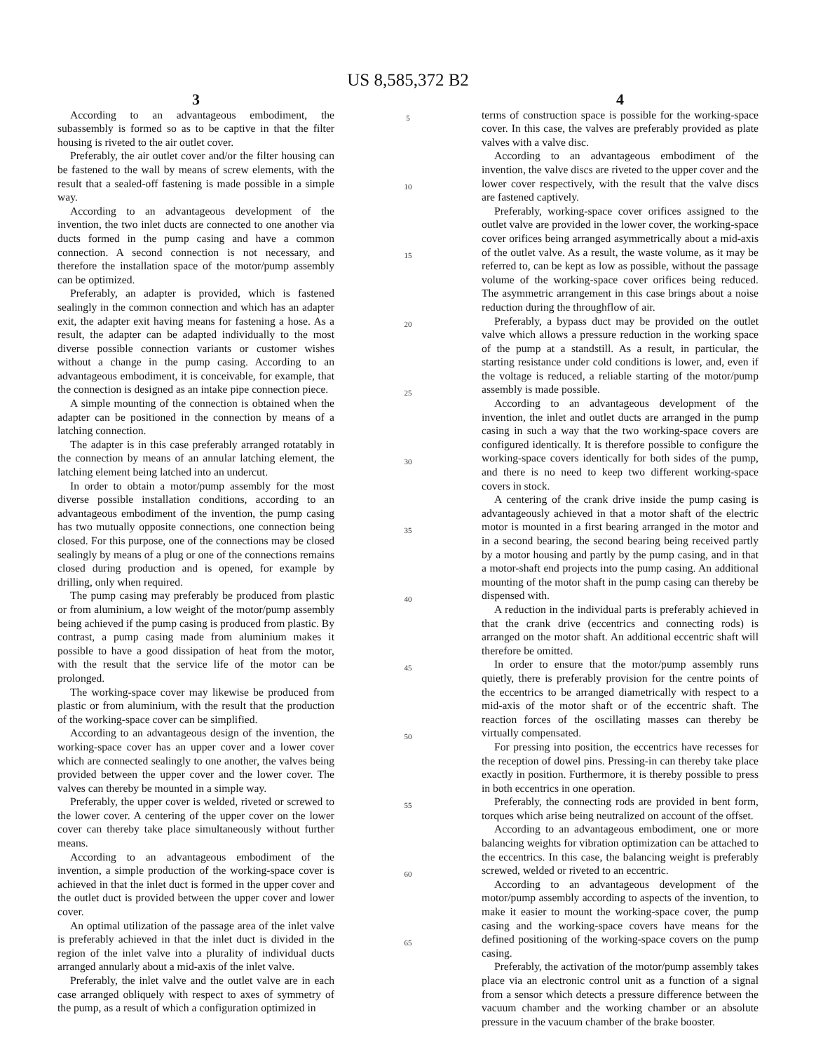US 8,585,372 B2
3
According to an advantageous embodiment, the subassembly is formed so as to be captive in that the filter housing is riveted to the air outlet cover.
Preferably, the air outlet cover and/or the filter housing can be fastened to the wall by means of screw elements, with the result that a sealed-off fastening is made possible in a simple way.
According to an advantageous development of the invention, the two inlet ducts are connected to one another via ducts formed in the pump casing and have a common connection. A second connection is not necessary, and therefore the installation space of the motor/pump assembly can be optimized.
Preferably, an adapter is provided, which is fastened sealingly in the common connection and which has an adapter exit, the adapter exit having means for fastening a hose. As a result, the adapter can be adapted individually to the most diverse possible connection variants or customer wishes without a change in the pump casing. According to an advantageous embodiment, it is conceivable, for example, that the connection is designed as an intake pipe connection piece.
A simple mounting of the connection is obtained when the adapter can be positioned in the connection by means of a latching connection.
The adapter is in this case preferably arranged rotatably in the connection by means of an annular latching element, the latching element being latched into an undercut.
In order to obtain a motor/pump assembly for the most diverse possible installation conditions, according to an advantageous embodiment of the invention, the pump casing has two mutually opposite connections, one connection being closed. For this purpose, one of the connections may be closed sealingly by means of a plug or one of the connections remains closed during production and is opened, for example by drilling, only when required.
The pump casing may preferably be produced from plastic or from aluminium, a low weight of the motor/pump assembly being achieved if the pump casing is produced from plastic. By contrast, a pump casing made from aluminium makes it possible to have a good dissipation of heat from the motor, with the result that the service life of the motor can be prolonged.
The working-space cover may likewise be produced from plastic or from aluminium, with the result that the production of the working-space cover can be simplified.
According to an advantageous design of the invention, the working-space cover has an upper cover and a lower cover which are connected sealingly to one another, the valves being provided between the upper cover and the lower cover. The valves can thereby be mounted in a simple way.
Preferably, the upper cover is welded, riveted or screwed to the lower cover. A centering of the upper cover on the lower cover can thereby take place simultaneously without further means.
According to an advantageous embodiment of the invention, a simple production of the working-space cover is achieved in that the inlet duct is formed in the upper cover and the outlet duct is provided between the upper cover and lower cover.
An optimal utilization of the passage area of the inlet valve is preferably achieved in that the inlet duct is divided in the region of the inlet valve into a plurality of individual ducts arranged annularly about a mid-axis of the inlet valve.
Preferably, the inlet valve and the outlet valve are in each case arranged obliquely with respect to axes of symmetry of the pump, as a result of which a configuration optimized in
5
10
15
20
25
30
35
40
45
50
55
60
65
4
terms of construction space is possible for the working-space cover. In this case, the valves are preferably provided as plate valves with a valve disc.
According to an advantageous embodiment of the invention, the valve discs are riveted to the upper cover and the lower cover respectively, with the result that the valve discs are fastened captively.
Preferably, working-space cover orifices assigned to the outlet valve are provided in the lower cover, the working-space cover orifices being arranged asymmetrically about a mid-axis of the outlet valve. As a result, the waste volume, as it may be referred to, can be kept as low as possible, without the passage volume of the working-space cover orifices being reduced. The asymmetric arrangement in this case brings about a noise reduction during the throughflow of air.
Preferably, a bypass duct may be provided on the outlet valve which allows a pressure reduction in the working space of the pump at a standstill. As a result, in particular, the starting resistance under cold conditions is lower, and, even if the voltage is reduced, a reliable starting of the motor/pump assembly is made possible.
According to an advantageous development of the invention, the inlet and outlet ducts are arranged in the pump casing in such a way that the two working-space covers are configured identically. It is therefore possible to configure the working-space covers identically for both sides of the pump, and there is no need to keep two different working-space covers in stock.
A centering of the crank drive inside the pump casing is advantageously achieved in that a motor shaft of the electric motor is mounted in a first bearing arranged in the motor and in a second bearing, the second bearing being received partly by a motor housing and partly by the pump casing, and in that a motor-shaft end projects into the pump casing. An additional mounting of the motor shaft in the pump casing can thereby be dispensed with.
A reduction in the individual parts is preferably achieved in that the crank drive (eccentrics and connecting rods) is arranged on the motor shaft. An additional eccentric shaft will therefore be omitted.
In order to ensure that the motor/pump assembly runs quietly, there is preferably provision for the centre points of the eccentrics to be arranged diametrically with respect to a mid-axis of the motor shaft or of the eccentric shaft. The reaction forces of the oscillating masses can thereby be virtually compensated.
For pressing into position, the eccentrics have recesses for the reception of dowel pins. Pressing-in can thereby take place exactly in position. Furthermore, it is thereby possible to press in both eccentrics in one operation.
Preferably, the connecting rods are provided in bent form, torques which arise being neutralized on account of the offset.
According to an advantageous embodiment, one or more balancing weights for vibration optimization can be attached to the eccentrics. In this case, the balancing weight is preferably screwed, welded or riveted to an eccentric.
According to an advantageous development of the motor/pump assembly according to aspects of the invention, to make it easier to mount the working-space cover, the pump casing and the working-space covers have means for the defined positioning of the working-space covers on the pump casing.
Preferably, the activation of the motor/pump assembly takes place via an electronic control unit as a function of a signal from a sensor which detects a pressure difference between the vacuum chamber and the working chamber or an absolute pressure in the vacuum chamber of the brake booster.